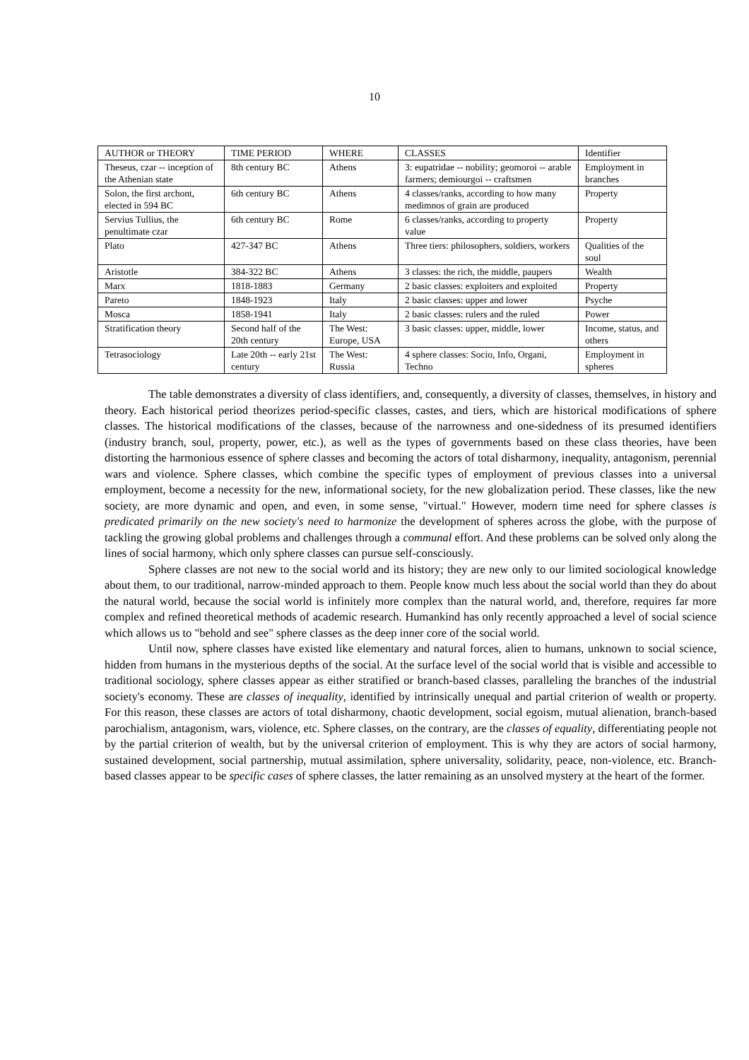10
| AUTHOR or THEORY | TIME PERIOD | WHERE | CLASSES | Identifier |
| --- | --- | --- | --- | --- |
| Theseus, czar -- inception of the Athenian state | 8th century BC | Athens | 3: eupatridae -- nobility; geomoroi -- arable farmers; demiourgoi -- craftsmen | Employment in branches |
| Solon, the first archont, elected in 594 BC | 6th century BC | Athens | 4 classes/ranks, according to how many medimnos of grain are produced | Property |
| Servius Tullius, the penultimate czar | 6th century BC | Rome | 6 classes/ranks, according to property value | Property |
| Plato | 427-347 BC | Athens | Three tiers: philosophers, soldiers, workers | Qualities of the soul |
| Aristotle | 384-322 BC | Athens | 3 classes: the rich, the middle, paupers | Wealth |
| Marx | 1818-1883 | Germany | 2 basic classes: exploiters and exploited | Property |
| Pareto | 1848-1923 | Italy | 2 basic classes: upper and lower | Psyche |
| Mosca | 1858-1941 | Italy | 2 basic classes: rulers and the ruled | Power |
| Stratification theory | Second half of the 20th century | The West: Europe, USA | 3 basic classes: upper, middle, lower | Income, status, and others |
| Tetrasociology | Late 20th -- early 21st century | The West: Russia | 4 sphere classes: Socio, Info, Organi, Techno | Employment in spheres |
The table demonstrates a diversity of class identifiers, and, consequently, a diversity of classes, themselves, in history and theory. Each historical period theorizes period-specific classes, castes, and tiers, which are historical modifications of sphere classes. The historical modifications of the classes, because of the narrowness and one-sidedness of its presumed identifiers (industry branch, soul, property, power, etc.), as well as the types of governments based on these class theories, have been distorting the harmonious essence of sphere classes and becoming the actors of total disharmony, inequality, antagonism, perennial wars and violence. Sphere classes, which combine the specific types of employment of previous classes into a universal employment, become a necessity for the new, informational society, for the new globalization period. These classes, like the new society, are more dynamic and open, and even, in some sense, "virtual." However, modern time need for sphere classes is predicated primarily on the new society's need to harmonize the development of spheres across the globe, with the purpose of tackling the growing global problems and challenges through a communal effort. And these problems can be solved only along the lines of social harmony, which only sphere classes can pursue self-consciously.
Sphere classes are not new to the social world and its history; they are new only to our limited sociological knowledge about them, to our traditional, narrow-minded approach to them. People know much less about the social world than they do about the natural world, because the social world is infinitely more complex than the natural world, and, therefore, requires far more complex and refined theoretical methods of academic research. Humankind has only recently approached a level of social science which allows us to "behold and see" sphere classes as the deep inner core of the social world.
Until now, sphere classes have existed like elementary and natural forces, alien to humans, unknown to social science, hidden from humans in the mysterious depths of the social. At the surface level of the social world that is visible and accessible to traditional sociology, sphere classes appear as either stratified or branch-based classes, paralleling the branches of the industrial society's economy. These are classes of inequality, identified by intrinsically unequal and partial criterion of wealth or property. For this reason, these classes are actors of total disharmony, chaotic development, social egoism, mutual alienation, branch-based parochialism, antagonism, wars, violence, etc. Sphere classes, on the contrary, are the classes of equality, differentiating people not by the partial criterion of wealth, but by the universal criterion of employment. This is why they are actors of social harmony, sustained development, social partnership, mutual assimilation, sphere universality, solidarity, peace, non-violence, etc. Branch-based classes appear to be specific cases of sphere classes, the latter remaining as an unsolved mystery at the heart of the former.